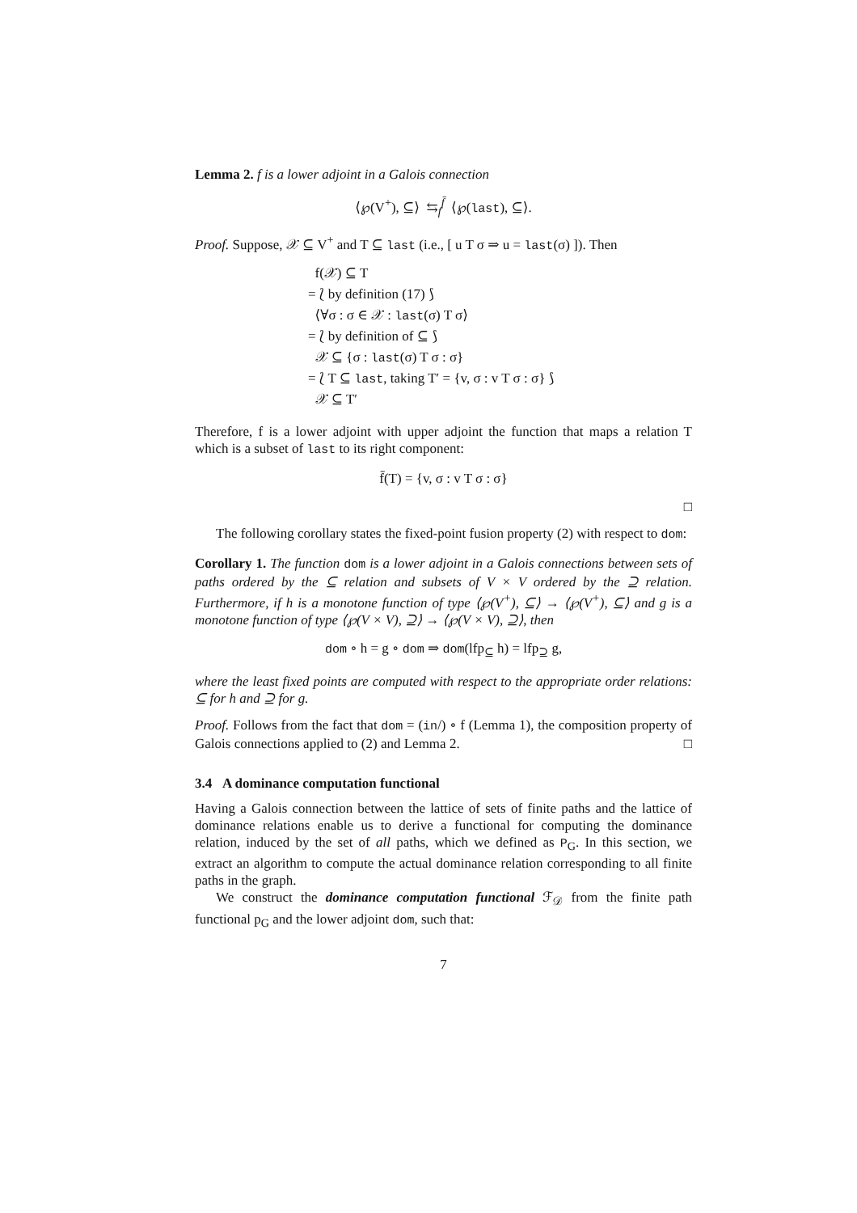Lemma 2. f is a lower adjoint in a Galois connection
⟨℘(V<sup>+</sup>), ⊆⟩ ⇆<sub>f</sub><sup>f̄</sup> ⟨℘(last), ⊆⟩.
Proof. Suppose, 𝒳 ⊆ V<sup>+</sup> and T ⊆ last (i.e., [ u T σ ⇒ u = last(σ) ]). Then
f(𝒳) ⊆ T
= ⟅ by definition (17) ⟆
⟨∀σ : σ ∈ 𝒳 : last(σ) T σ⟩
= ⟅ by definition of ⊆ ⟆
𝒳 ⊆ {σ : last(σ) T σ : σ}
= ⟅ T ⊆ last, taking T′ = {v, σ : v T σ : σ} ⟆
𝒳 ⊆ T′
Therefore, f is a lower adjoint with upper adjoint the function that maps a relation T which is a subset of last to its right component:
f̄(T) = {v, σ : v T σ : σ}
□
The following corollary states the fixed-point fusion property (2) with respect to dom:
Corollary 1. The function dom is a lower adjoint in a Galois connections between sets of paths ordered by the ⊆ relation and subsets of V × V ordered by the ⊇ relation. Furthermore, if h is a monotone function of type ⟨℘(V<sup>+</sup>), ⊆⟩ → ⟨℘(V<sup>+</sup>), ⊆⟩ and g is a monotone function of type ⟨℘(V × V), ⊇⟩ → ⟨℘(V × V), ⊇⟩, then
dom ∘ h = g ∘ dom ⇒ dom(lfp<sub>⊆</sub> h) = lfp<sub>⊇</sub> g,
where the least fixed points are computed with respect to the appropriate order relations: ⊆ for h and ⊇ for g.
Proof. Follows from the fact that dom = (in/) ∘ f (Lemma 1), the composition property of Galois connections applied to (2) and Lemma 2. □
3.4 A dominance computation functional
Having a Galois connection between the lattice of sets of finite paths and the lattice of dominance relations enable us to derive a functional for computing the dominance relation, induced by the set of all paths, which we defined as P<sub>G</sub>. In this section, we extract an algorithm to compute the actual dominance relation corresponding to all finite paths in the graph.
We construct the dominance computation functional ℱ<sub>𝒟</sub> from the finite path functional p<sub>G</sub> and the lower adjoint dom, such that:
7